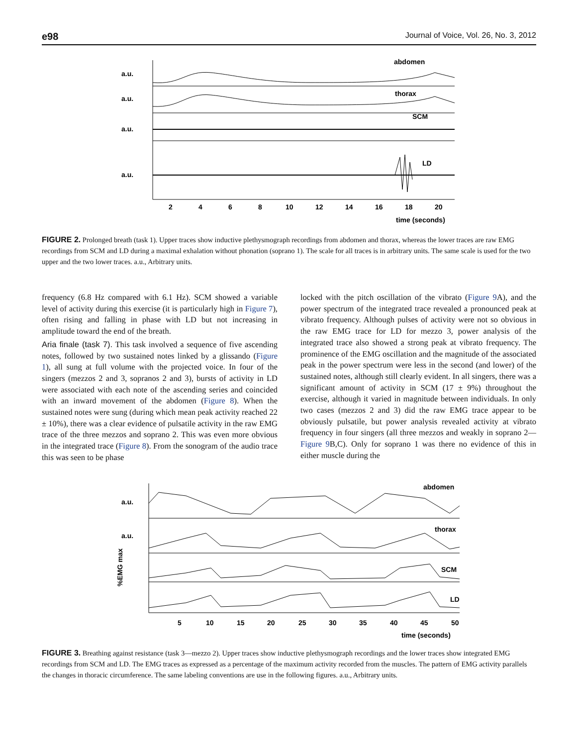e98 Journal of Voice, Vol. 26, No. 3, 2012
a.u.
a.u.
a.u.
a.u.
abdomen
thorax
SCM
LD
2
4
6
8
10
12
14
16
18
20
time (seconds)
FIGURE 2. Prolonged breath (task 1). Upper traces show inductive plethysmograph recordings from abdomen and thorax, whereas the lower traces are raw EMG recordings from SCM and LD during a maximal exhalation without phonation (soprano 1). The scale for all traces is in arbitrary units. The same scale is used for the two upper and the two lower traces. a.u., Arbitrary units.
frequency (6.8 Hz compared with 6.1 Hz). SCM showed a variable level of activity during this exercise (it is particularly high in Figure 7), often rising and falling in phase with LD but not increasing in amplitude toward the end of the breath.
Aria finale (task 7). This task involved a sequence of five ascending notes, followed by two sustained notes linked by a glissando (Figure 1), all sung at full volume with the projected voice. In four of the singers (mezzos 2 and 3, sopranos 2 and 3), bursts of activity in LD were associated with each note of the ascending series and coincided with an inward movement of the abdomen (Figure 8). When the sustained notes were sung (during which mean peak activity reached 22 ± 10%), there was a clear evidence of pulsatile activity in the raw EMG trace of the three mezzos and soprano 2. This was even more obvious in the integrated trace (Figure 8). From the sonogram of the audio trace this was seen to be phase
locked with the pitch oscillation of the vibrato (Figure 9 A), and the power spectrum of the integrated trace revealed a pronounced peak at vibrato frequency. Although pulses of activity were not so obvious in the raw EMG trace for LD for mezzo 3, power analysis of the integrated trace also showed a strong peak at vibrato frequency. The prominence of the EMG oscillation and the magnitude of the associated peak in the power spectrum were less in the second (and lower) of the sustained notes, although still clearly evident. In all singers, there was a significant amount of activity in SCM (17 ± 9%) throughout the exercise, although it varied in magnitude between individuals. In only two cases (mezzos 2 and 3) did the raw EMG trace appear to be obviously pulsatile, but power analysis revealed activity at vibrato frequency in four singers (all three mezzos and weakly in soprano 2—Figure 9 B,C). Only for soprano 1 was there no evidence of this in either muscle during the
a.u.
a.u.
%EMG max
abdomen
thorax
SCM
LD
5
10
15
20
25
30
35
40
45
50
time (seconds)
FIGURE 3. Breathing against resistance (task 3—mezzo 2). Upper traces show inductive plethysmograph recordings and the lower traces show integrated EMG recordings from SCM and LD. The EMG traces as expressed as a percentage of the maximum activity recorded from the muscles. The pattern of EMG activity parallels the changes in thoracic circumference. The same labeling conventions are use in the following figures. a.u., Arbitrary units.